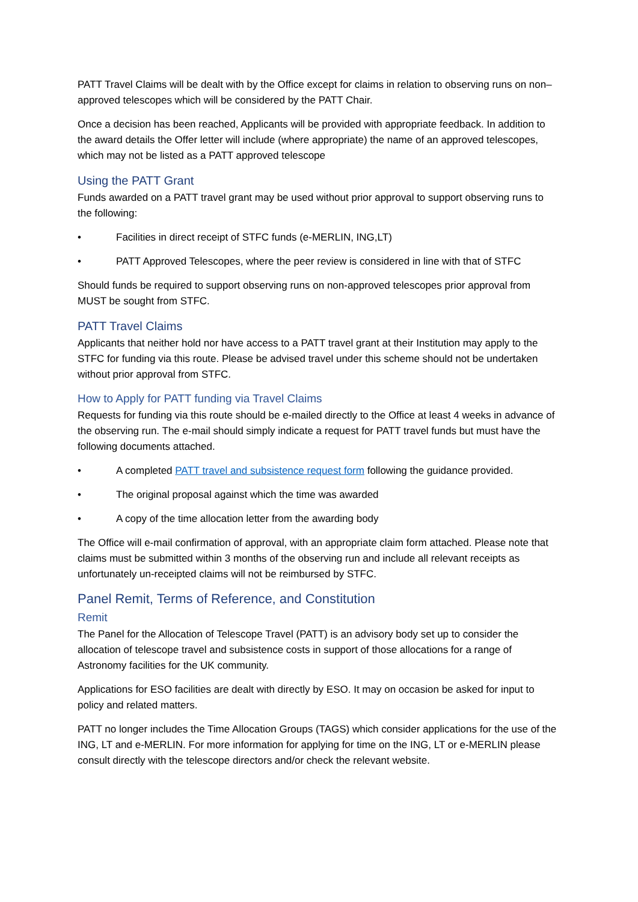PATT Travel Claims will be dealt with by the Office except for claims in relation to observing runs on non–approved telescopes which will be considered by the PATT Chair.
Once a decision has been reached, Applicants will be provided with appropriate feedback. In addition to the award details the Offer letter will include (where appropriate) the name of an approved telescopes, which may not be listed as a PATT approved telescope
Using the PATT Grant
Funds awarded on a PATT travel grant may be used without prior approval to support observing runs to the following:
• Facilities in direct receipt of STFC funds (e-MERLIN, ING,LT)
• PATT Approved Telescopes, where the peer review is considered in line with that of STFC
Should funds be required to support observing runs on non-approved telescopes prior approval from MUST be sought from STFC.
PATT Travel Claims
Applicants that neither hold nor have access to a PATT travel grant at their Institution may apply to the STFC for funding via this route. Please be advised travel under this scheme should not be undertaken without prior approval from STFC.
How to Apply for PATT funding via Travel Claims
Requests for funding via this route should be e-mailed directly to the Office at least 4 weeks in advance of the observing run. The e-mail should simply indicate a request for PATT travel funds but must have the following documents attached.
• A completed PATT travel and subsistence request form following the guidance provided.
• The original proposal against which the time was awarded
• A copy of the time allocation letter from the awarding body
The Office will e-mail confirmation of approval, with an appropriate claim form attached. Please note that claims must be submitted within 3 months of the observing run and include all relevant receipts as unfortunately un-receipted claims will not be reimbursed by STFC.
Panel Remit, Terms of Reference, and Constitution
Remit
The Panel for the Allocation of Telescope Travel (PATT) is an advisory body set up to consider the allocation of telescope travel and subsistence costs in support of those allocations for a range of Astronomy facilities for the UK community.
Applications for ESO facilities are dealt with directly by ESO. It may on occasion be asked for input to policy and related matters.
PATT no longer includes the Time Allocation Groups (TAGS) which consider applications for the use of the ING, LT and e-MERLIN. For more information for applying for time on the ING, LT or e-MERLIN please consult directly with the telescope directors and/or check the relevant website.